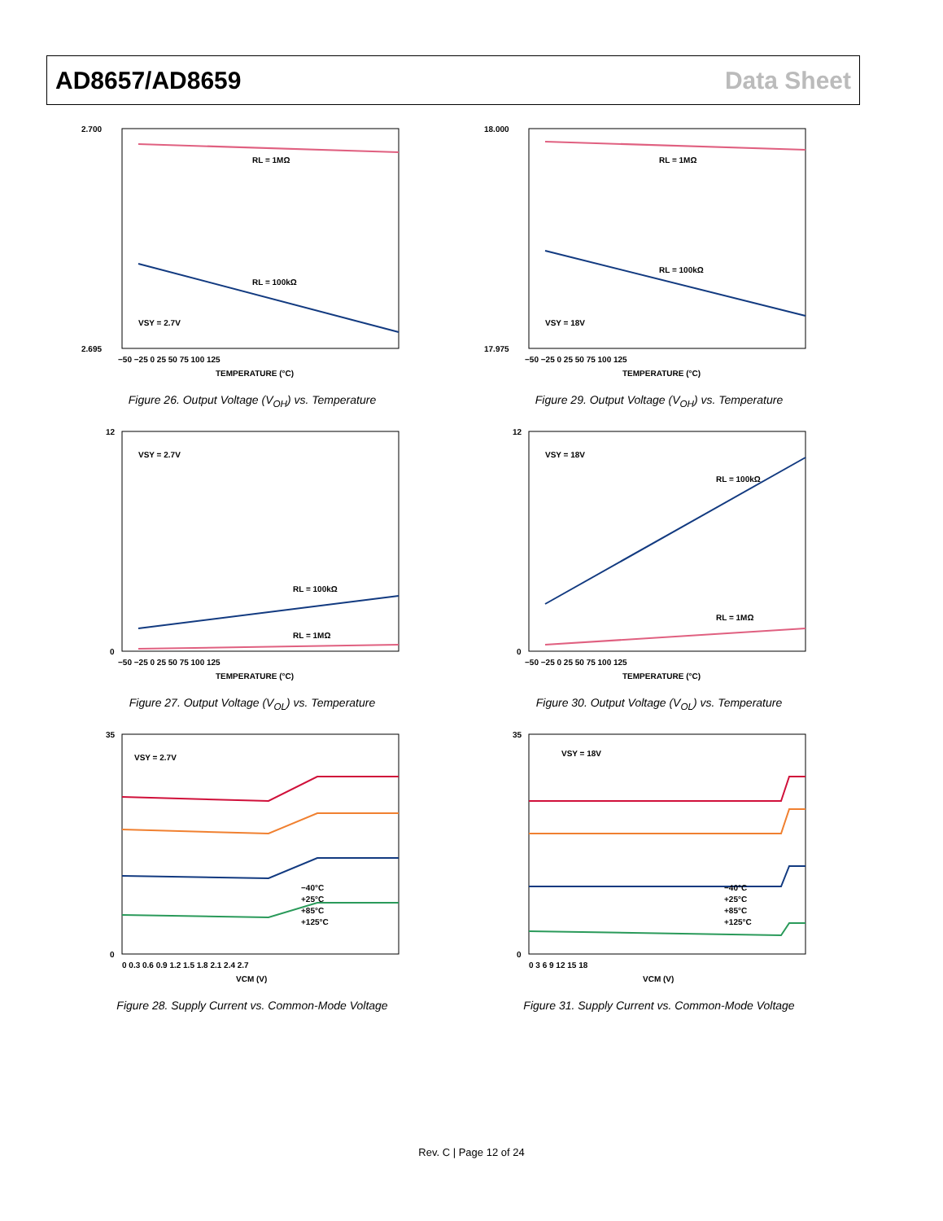AD8657/AD8659 Data Sheet
2.700
2.695
RL = 1MΩ
RL = 100kΩ
VSY = 2.7V
−50 −25 0 25 50 75 100 125
TEMPERATURE (°C)
Figure 26. Output Voltage (V<sub>OH</sub>) vs. Temperature
18.000
17.975
RL = 1MΩ
RL = 100kΩ
VSY = 18V
−50 −25 0 25 50 75 100 125
TEMPERATURE (°C)
Figure 29. Output Voltage (V<sub>OH</sub>) vs. Temperature
12
0
VSY = 2.7V
RL = 100kΩ
RL = 1MΩ
−50 −25 0 25 50 75 100 125
TEMPERATURE (°C)
Figure 27. Output Voltage (V<sub>OL</sub>) vs. Temperature
12
0
VSY = 18V
RL = 100kΩ
RL = 1MΩ
−50 −25 0 25 50 75 100 125
TEMPERATURE (°C)
Figure 30. Output Voltage (V<sub>OL</sub>) vs. Temperature
35
0
VSY = 2.7V
−40°C
+25°C
+85°C
+125°C
0 0.3 0.6 0.9 1.2 1.5 1.8 2.1 2.4 2.7
VCM (V)
Figure 28. Supply Current vs. Common-Mode Voltage
35
0
VSY = 18V
−40°C
+25°C
+85°C
+125°C
0 3 6 9 12 15 18
VCM (V)
Figure 31. Supply Current vs. Common-Mode Voltage
Rev. C | Page 12 of 24